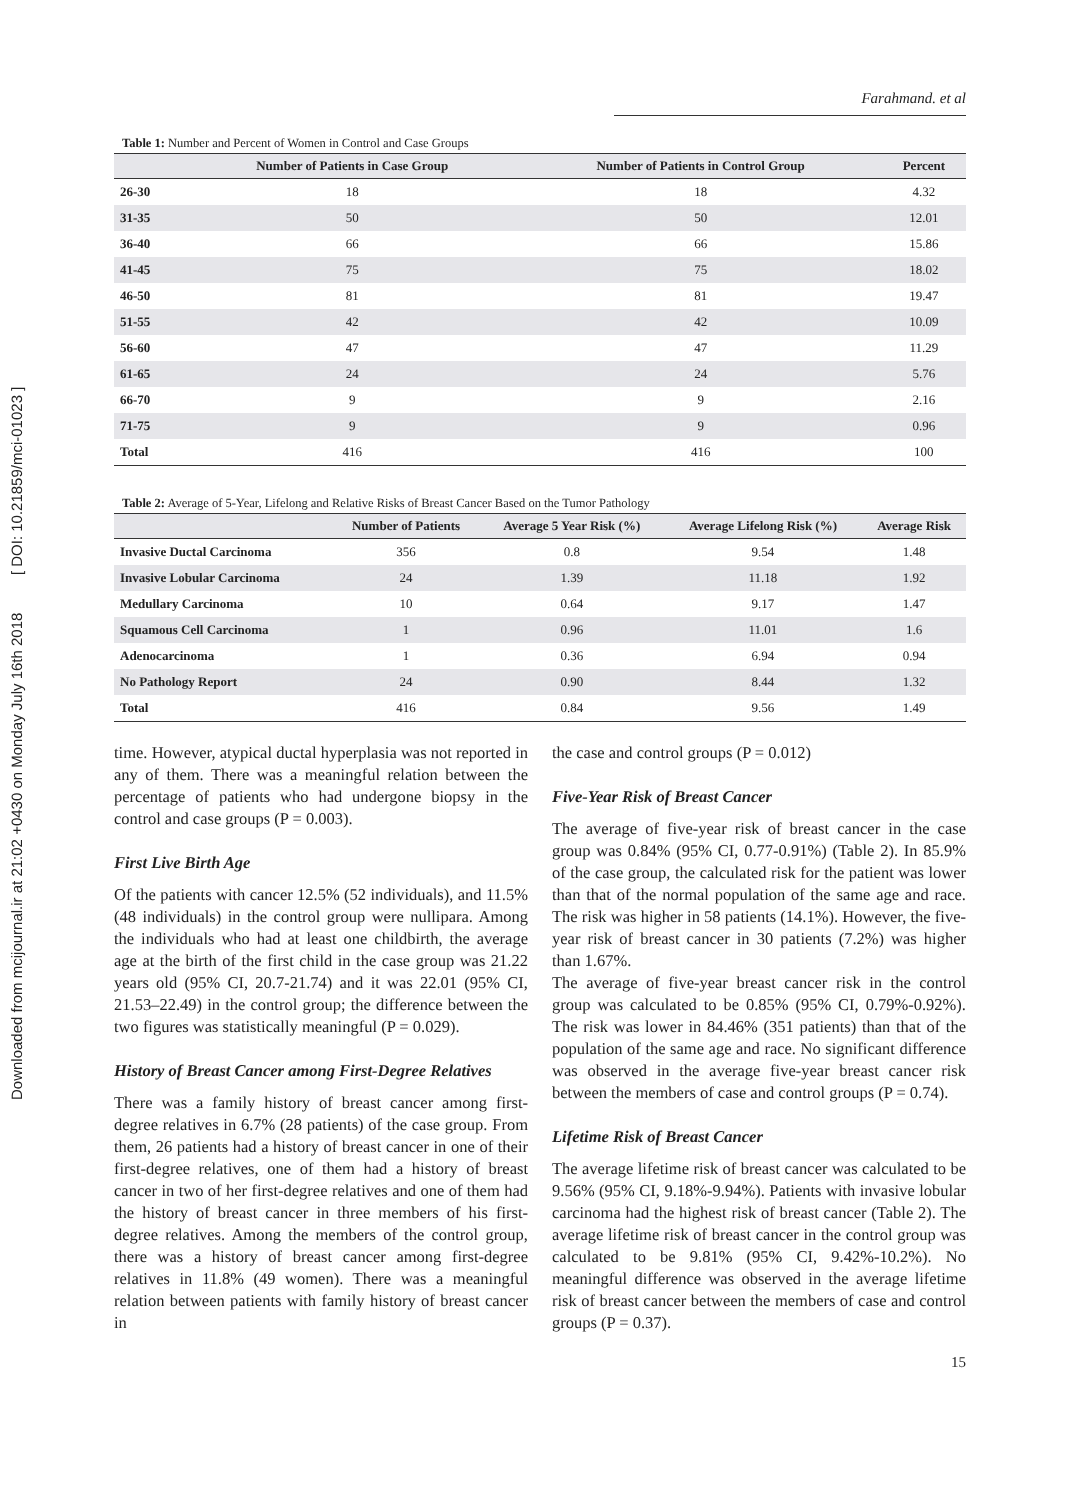Downloaded from mcijournal.ir at 21:02 +0430 on Monday July 16th 2018 [ DOI: 10.21859/mci-01023 ]
Farahmand. et al
Table 1: Number and Percent of Women in Control and Case Groups
| | Number of Patients in Case Group | Number of Patients in Control Group | Percent |
| --- | --- | --- | --- |
| 26-30 | 18 | 18 | 4.32 |
| 31-35 | 50 | 50 | 12.01 |
| 36-40 | 66 | 66 | 15.86 |
| 41-45 | 75 | 75 | 18.02 |
| 46-50 | 81 | 81 | 19.47 |
| 51-55 | 42 | 42 | 10.09 |
| 56-60 | 47 | 47 | 11.29 |
| 61-65 | 24 | 24 | 5.76 |
| 66-70 | 9 | 9 | 2.16 |
| 71-75 | 9 | 9 | 0.96 |
| Total | 416 | 416 | 100 |
Table 2: Average of 5-Year, Lifelong and Relative Risks of Breast Cancer Based on the Tumor Pathology
| | Number of Patients | Average 5 Year Risk (%) | Average Lifelong Risk (%) | Average Risk |
| --- | --- | --- | --- | --- |
| Invasive Ductal Carcinoma | 356 | 0.8 | 9.54 | 1.48 |
| Invasive Lobular Carcinoma | 24 | 1.39 | 11.18 | 1.92 |
| Medullary Carcinoma | 10 | 0.64 | 9.17 | 1.47 |
| Squamous Cell Carcinoma | 1 | 0.96 | 11.01 | 1.6 |
| Adenocarcinoma | 1 | 0.36 | 6.94 | 0.94 |
| No Pathology Report | 24 | 0.90 | 8.44 | 1.32 |
| Total | 416 | 0.84 | 9.56 | 1.49 |
time. However, atypical ductal hyperplasia was not reported in any of them. There was a meaningful relation between the percentage of patients who had undergone biopsy in the control and case groups (P = 0.003).
First Live Birth Age
Of the patients with cancer 12.5% (52 individuals), and 11.5% (48 individuals) in the control group were nullipara. Among the individuals who had at least one childbirth, the average age at the birth of the first child in the case group was 21.22 years old (95% CI, 20.7-21.74) and it was 22.01 (95% CI, 21.53–22.49) in the control group; the difference between the two figures was statistically meaningful (P = 0.029).
History of Breast Cancer among First-Degree Relatives
There was a family history of breast cancer among first-degree relatives in 6.7% (28 patients) of the case group. From them, 26 patients had a history of breast cancer in one of their first-degree relatives, one of them had a history of breast cancer in two of her first-degree relatives and one of them had the history of breast cancer in three members of his first-degree relatives. Among the members of the control group, there was a history of breast cancer among first-degree relatives in 11.8% (49 women). There was a meaningful relation between patients with family history of breast cancer in
the case and control groups (P = 0.012)
Five-Year Risk of Breast Cancer
The average of five-year risk of breast cancer in the case group was 0.84% (95% CI, 0.77-0.91%) (Table 2). In 85.9% of the case group, the calculated risk for the patient was lower than that of the normal population of the same age and race. The risk was higher in 58 patients (14.1%). However, the five-year risk of breast cancer in 30 patients (7.2%) was higher than 1.67%.
The average of five-year breast cancer risk in the control group was calculated to be 0.85% (95% CI, 0.79%-0.92%). The risk was lower in 84.46% (351 patients) than that of the population of the same age and race. No significant difference was observed in the average five-year breast cancer risk between the members of case and control groups (P = 0.74).
Lifetime Risk of Breast Cancer
The average lifetime risk of breast cancer was calculated to be 9.56% (95% CI, 9.18%-9.94%). Patients with invasive lobular carcinoma had the highest risk of breast cancer (Table 2). The average lifetime risk of breast cancer in the control group was calculated to be 9.81% (95% CI, 9.42%-10.2%). No meaningful difference was observed in the average lifetime risk of breast cancer between the members of case and control groups (P = 0.37).
15